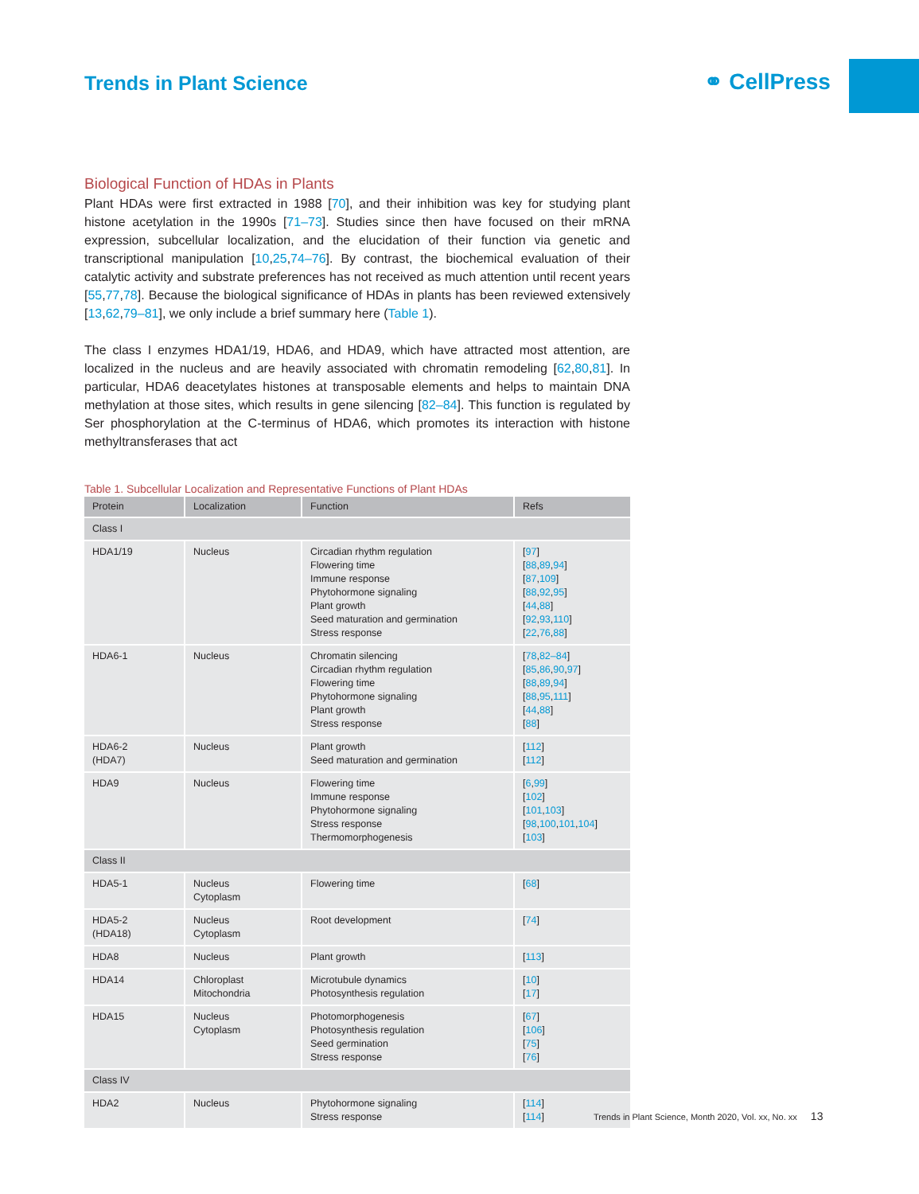Trends in Plant Science ⚭ CellPress
Biological Function of HDAs in Plants
Plant HDAs were first extracted in 1988 [70], and their inhibition was key for studying plant histone acetylation in the 1990s [71–73]. Studies since then have focused on their mRNA expression, subcellular localization, and the elucidation of their function via genetic and transcriptional manipulation [10,25,74–76]. By contrast, the biochemical evaluation of their catalytic activity and substrate preferences has not received as much attention until recent years [55,77,78]. Because the biological significance of HDAs in plants has been reviewed extensively [13,62,79–81], we only include a brief summary here (Table 1).
The class I enzymes HDA1/19, HDA6, and HDA9, which have attracted most attention, are localized in the nucleus and are heavily associated with chromatin remodeling [62,80,81]. In particular, HDA6 deacetylates histones at transposable elements and helps to maintain DNA methylation at those sites, which results in gene silencing [82–84]. This function is regulated by Ser phosphorylation at the C-terminus of HDA6, which promotes its interaction with histone methyltransferases that act
Table 1. Subcellular Localization and Representative Functions of Plant HDAs
| Protein | Localization | Function | Refs |
| --- | --- | --- | --- |
| Class I | | | |
| HDA1/19 | Nucleus | Circadian rhythm regulation Flowering time Immune response Phytohormone signaling Plant growth Seed maturation and germination Stress response | [ 97 ] [ 88 , 89 , 94 ] [ 87 , 109 ] [ 88 , 92 , 95 ] [ 44 , 88 ] [ 92 , 93 , 110 ] [ 22 , 76 , 88 ] |
| HDA6-1 | Nucleus | Chromatin silencing Circadian rhythm regulation Flowering time Phytohormone signaling Plant growth Stress response | [ 78 , 82–84 ] [ 85 , 86 , 90 , 97 ] [ 88 , 89 , 94 ] [ 88 , 95 , 111 ] [ 44 , 88 ] [ 88 ] |
| HDA6-2 (HDA7) | Nucleus | Plant growth Seed maturation and germination | [ 112 ] [ 112 ] |
| HDA9 | Nucleus | Flowering time Immune response Phytohormone signaling Stress response Thermomorphogenesis | [ 6 , 99 ] [ 102 ] [ 101 , 103 ] [ 98 , 100 , 101 , 104 ] [ 103 ] |
| Class II | | | |
| HDA5-1 | Nucleus Cytoplasm | Flowering time | [ 68 ] |
| HDA5-2 (HDA18) | Nucleus Cytoplasm | Root development | [ 74 ] |
| HDA8 | Nucleus | Plant growth | [ 113 ] |
| HDA14 | Chloroplast Mitochondria | Microtubule dynamics Photosynthesis regulation | [ 10 ] [ 17 ] |
| HDA15 | Nucleus Cytoplasm | Photomorphogenesis Photosynthesis regulation Seed germination Stress response | [ 67 ] [ 106 ] [ 75 ] [ 76 ] |
| Class IV | | | |
| HDA2 | Nucleus | Phytohormone signaling Stress response | [ 114 ] [ 114 ] |
Trends in Plant Science, Month 2020, Vol. xx, No. xx 13